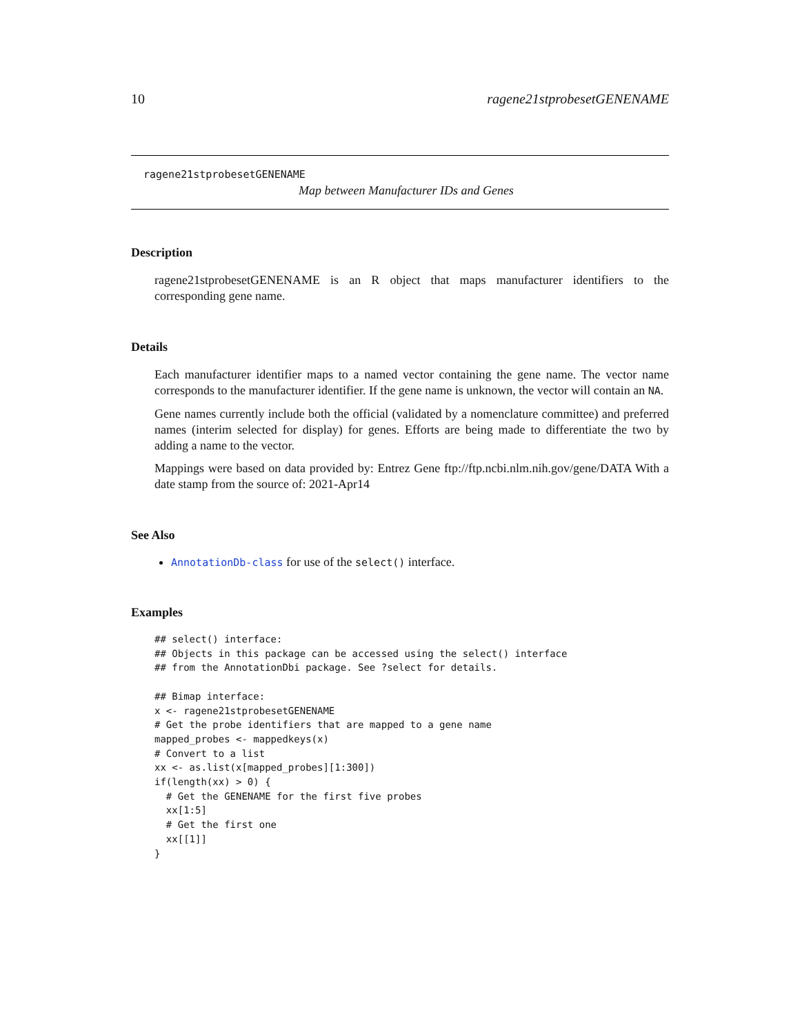10 ragene21stprobesetGENENAME
ragene21stprobesetGENENAME
Map between Manufacturer IDs and Genes
Description
ragene21stprobesetGENENAME is an R object that maps manufacturer identifiers to the corresponding gene name.
Details
Each manufacturer identifier maps to a named vector containing the gene name. The vector name corresponds to the manufacturer identifier. If the gene name is unknown, the vector will contain an NA.
Gene names currently include both the official (validated by a nomenclature committee) and preferred names (interim selected for display) for genes. Efforts are being made to differentiate the two by adding a name to the vector.
Mappings were based on data provided by: Entrez Gene ftp://ftp.ncbi.nlm.nih.gov/gene/DATA With a date stamp from the source of: 2021-Apr14
See Also
AnnotationDb-class for use of the select() interface.
Examples
## select() interface:
## Objects in this package can be accessed using the select() interface
## from the AnnotationDbi package. See ?select for details.

## Bimap interface:
x <- ragene21stprobesetGENENAME
# Get the probe identifiers that are mapped to a gene name
mapped_probes <- mappedkeys(x)
# Convert to a list
xx <- as.list(x[mapped_probes][1:300])
if(length(xx) > 0) {
  # Get the GENENAME for the first five probes
  xx[1:5]
  # Get the first one
  xx[[1]]
}